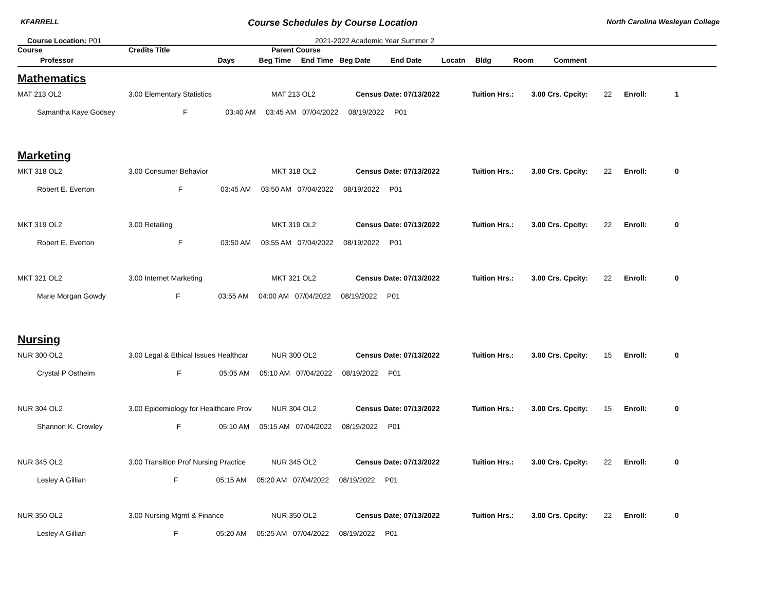KFARRELL Course Schedules by Course Location North Carolina Wesleyan College
Course Location: P01 2021-2022 Academic Year Summer 2
| Course | Credits Title | Parent Course | | | | |
| --- | --- | --- | --- | --- | --- | --- |
| Professor Days Beg Time End Time Beg Date End Date Locatn Bldg Room Comment | | | | | | |
| Mathematics | | | | | | |
| MAT 213 OL2 | 3.00 Elementary Statistics | MAT 213 OL2 | Census Date: 07/13/2022 | Tuition Hrs.: | 3.00 Crs. Cpcity: 22 | Enroll: 1 |
| Samantha Kaye Godsey F 03:40 AM 03:45 AM 07/04/2022 08/19/2022 P01 | | | | | | |
| Marketing | | | | | | |
| MKT 318 OL2 | 3.00 Consumer Behavior | MKT 318 OL2 | Census Date: 07/13/2022 | Tuition Hrs.: | 3.00 Crs. Cpcity: 22 | Enroll: 0 |
| Robert E. Everton F 03:45 AM 03:50 AM 07/04/2022 08/19/2022 P01 | | | | | | |
| MKT 319 OL2 | 3.00 Retailing | MKT 319 OL2 | Census Date: 07/13/2022 | Tuition Hrs.: | 3.00 Crs. Cpcity: 22 | Enroll: 0 |
| Robert E. Everton F 03:50 AM 03:55 AM 07/04/2022 08/19/2022 P01 | | | | | | |
| MKT 321 OL2 | 3.00 Internet Marketing | MKT 321 OL2 | Census Date: 07/13/2022 | Tuition Hrs.: | 3.00 Crs. Cpcity: 22 | Enroll: 0 |
| Marie Morgan Gowdy F 03:55 AM 04:00 AM 07/04/2022 08/19/2022 P01 | | | | | | |
| Nursing | | | | | | |
| NUR 300 OL2 | 3.00 Legal & Ethical Issues Healthcar | NUR 300 OL2 | Census Date: 07/13/2022 | Tuition Hrs.: | 3.00 Crs. Cpcity: 15 | Enroll: 0 |
| Crystal P Ostheim F 05:05 AM 05:10 AM 07/04/2022 08/19/2022 P01 | | | | | | |
| NUR 304 OL2 | 3.00 Epidemiology for Healthcare Prov | NUR 304 OL2 | Census Date: 07/13/2022 | Tuition Hrs.: | 3.00 Crs. Cpcity: 15 | Enroll: 0 |
| Shannon K. Crowley F 05:10 AM 05:15 AM 07/04/2022 08/19/2022 P01 | | | | | | |
| NUR 345 OL2 | 3.00 Transition Prof Nursing Practice | NUR 345 OL2 | Census Date: 07/13/2022 | Tuition Hrs.: | 3.00 Crs. Cpcity: 22 | Enroll: 0 |
| Lesley A Gillian F 05:15 AM 05:20 AM 07/04/2022 08/19/2022 P01 | | | | | | |
| NUR 350 OL2 | 3.00 Nursing Mgmt & Finance | NUR 350 OL2 | Census Date: 07/13/2022 | Tuition Hrs.: | 3.00 Crs. Cpcity: 22 | Enroll: 0 |
| Lesley A Gillian F 05:20 AM 05:25 AM 07/04/2022 08/19/2022 P01 | | | | | | |